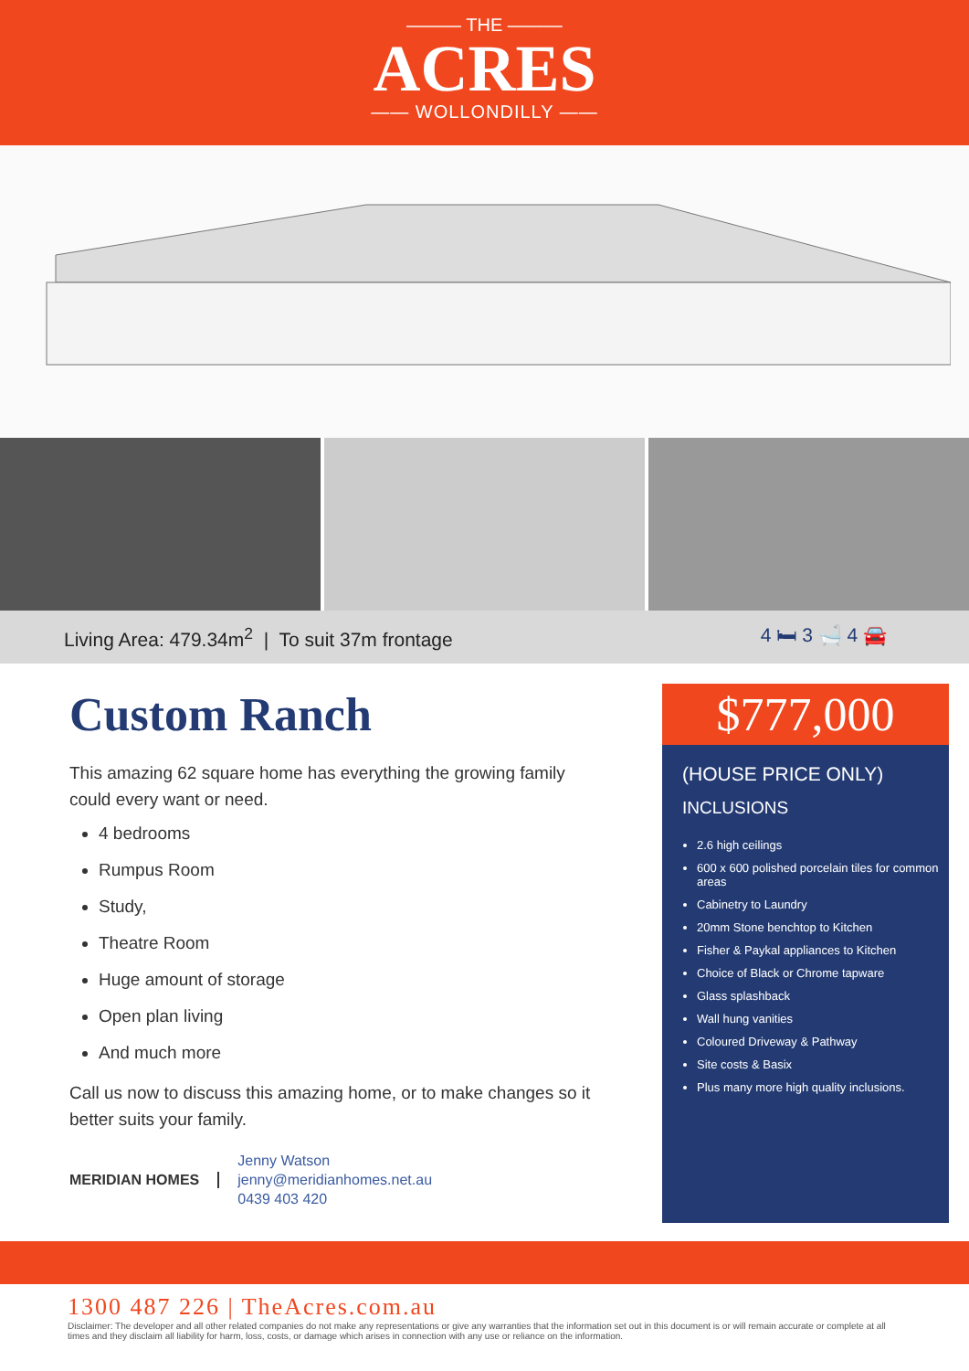——— THE ———
ACRES
—— WOLLONDILLY ——
Living Area: 479.34m<sup>2</sup> | To suit 37m frontage 4 🛏 3 🛁 4 🚘
Custom Ranch
This amazing 62 square home has everything the growing family could every want or need.
4 bedrooms
Rumpus Room
Study,
Theatre Room
Huge amount of storage
Open plan living
And much more
Call us now to discuss this amazing home, or to make changes so it better suits your family.
MERIDIAN HOMES
Jenny Watson
jenny@meridianhomes.net.au
0439 403 420
$777,000
(HOUSE PRICE ONLY)
INCLUSIONS
2.6 high ceilings
600 x 600 polished porcelain tiles for common areas
Cabinetry to Laundry
20mm Stone benchtop to Kitchen
Fisher & Paykal appliances to Kitchen
Choice of Black or Chrome tapware
Glass splashback
Wall hung vanities
Coloured Driveway & Pathway
Site costs & Basix
Plus many more high quality inclusions.
1300 487 226 | TheAcres.com.au
Disclaimer: The developer and all other related companies do not make any representations or give any warranties that the information set out in this document is or will remain accurate or complete at all times and they disclaim all liability for harm, loss, costs, or damage which arises in connection with any use or reliance on the information.